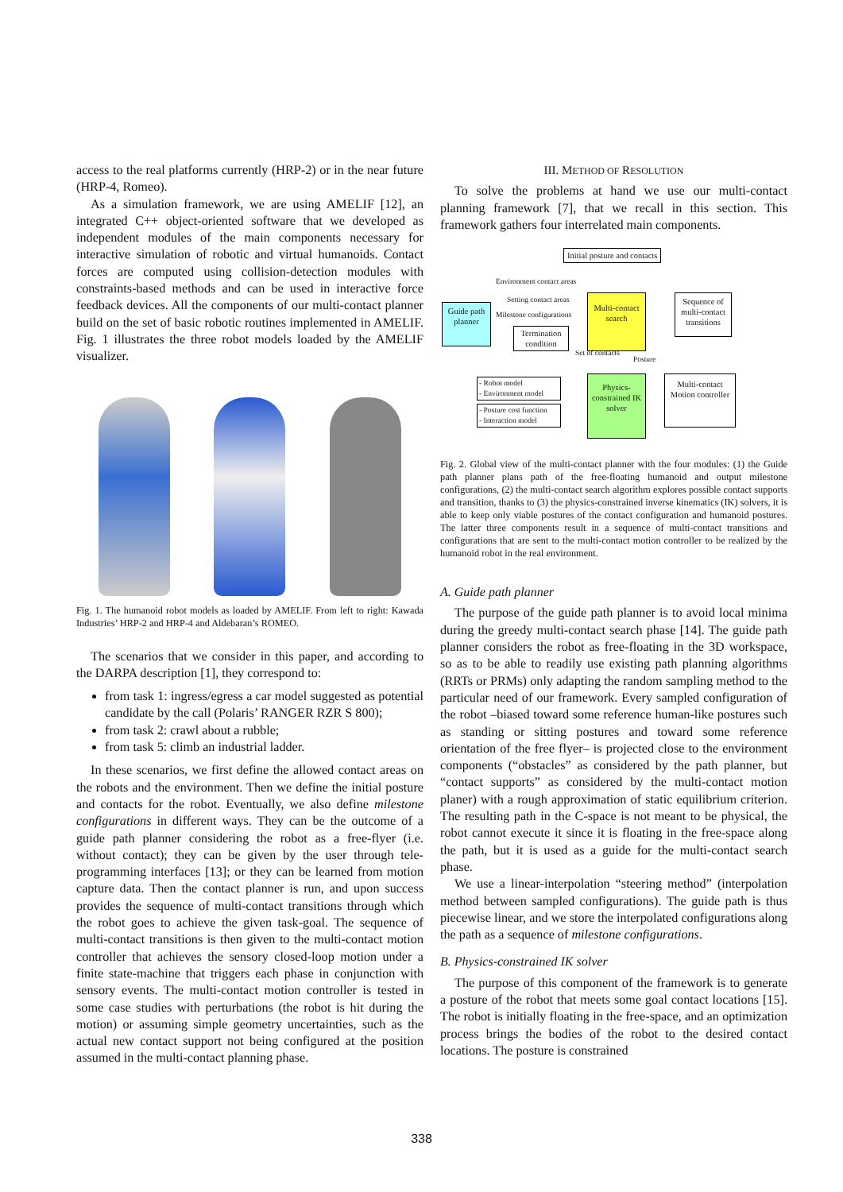access to the real platforms currently (HRP-2) or in the near future (HRP-4, Romeo).
As a simulation framework, we are using AMELIF [12], an integrated C++ object-oriented software that we developed as independent modules of the main components necessary for interactive simulation of robotic and virtual humanoids. Contact forces are computed using collision-detection modules with constraints-based methods and can be used in interactive force feedback devices. All the components of our multi-contact planner build on the set of basic robotic routines implemented in AMELIF. Fig. 1 illustrates the three robot models loaded by the AMELIF visualizer.
Fig. 1. The humanoid robot models as loaded by AMELIF. From left to right: Kawada Industries’ HRP-2 and HRP-4 and Aldebaran’s ROMEO.
The scenarios that we consider in this paper, and according to the DARPA description [1], they correspond to:
from task 1: ingress/egress a car model suggested as potential candidate by the call (Polaris’ RANGER RZR S 800);
from task 2: crawl about a rubble;
from task 5: climb an industrial ladder.
In these scenarios, we first define the allowed contact areas on the robots and the environment. Then we define the initial posture and contacts for the robot. Eventually, we also define milestone configurations in different ways. They can be the outcome of a guide path planner considering the robot as a free-flyer (i.e. without contact); they can be given by the user through tele-programming interfaces [13]; or they can be learned from motion capture data. Then the contact planner is run, and upon success provides the sequence of multi-contact transitions through which the robot goes to achieve the given task-goal. The sequence of multi-contact transitions is then given to the multi-contact motion controller that achieves the sensory closed-loop motion under a finite state-machine that triggers each phase in conjunction with sensory events. The multi-contact motion controller is tested in some case studies with perturbations (the robot is hit during the motion) or assuming simple geometry uncertainties, such as the actual new contact support not being configured at the position assumed in the multi-contact planning phase.
III. METHOD OF RESOLUTION
To solve the problems at hand we use our multi-contact planning framework [7], that we recall in this section. This framework gathers four interrelated main components.
Initial posture and contacts
Guide path planner
Multi-contact search
Sequence of multi-contact transitions
Physics-constrained IK solver
Multi-contact Motion controller
Termination condition
- Robot model
- Environment model
- Posture cost function
- Interaction model
Environment contact areas
Setting contact areas
Milestone configurations
Set of contacts
Posture
Fig. 2. Global view of the multi-contact planner with the four modules: (1) the Guide path planner plans path of the free-floating humanoid and output milestone configurations, (2) the multi-contact search algorithm explores possible contact supports and transition, thanks to (3) the physics-constrained inverse kinematics (IK) solvers, it is able to keep only viable postures of the contact configuration and humanoid postures. The latter three components result in a sequence of multi-contact transitions and configurations that are sent to the multi-contact motion controller to be realized by the humanoid robot in the real environment.
A. Guide path planner
The purpose of the guide path planner is to avoid local minima during the greedy multi-contact search phase [14]. The guide path planner considers the robot as free-floating in the 3D workspace, so as to be able to readily use existing path planning algorithms (RRTs or PRMs) only adapting the random sampling method to the particular need of our framework. Every sampled configuration of the robot –biased toward some reference human-like postures such as standing or sitting postures and toward some reference orientation of the free flyer– is projected close to the environment components (“obstacles” as considered by the path planner, but “contact supports” as considered by the multi-contact motion planer) with a rough approximation of static equilibrium criterion. The resulting path in the C-space is not meant to be physical, the robot cannot execute it since it is floating in the free-space along the path, but it is used as a guide for the multi-contact search phase.
We use a linear-interpolation “steering method” (interpolation method between sampled configurations). The guide path is thus piecewise linear, and we store the interpolated configurations along the path as a sequence of milestone configurations.
B. Physics-constrained IK solver
The purpose of this component of the framework is to generate a posture of the robot that meets some goal contact locations [15]. The robot is initially floating in the free-space, and an optimization process brings the bodies of the robot to the desired contact locations. The posture is constrained
338